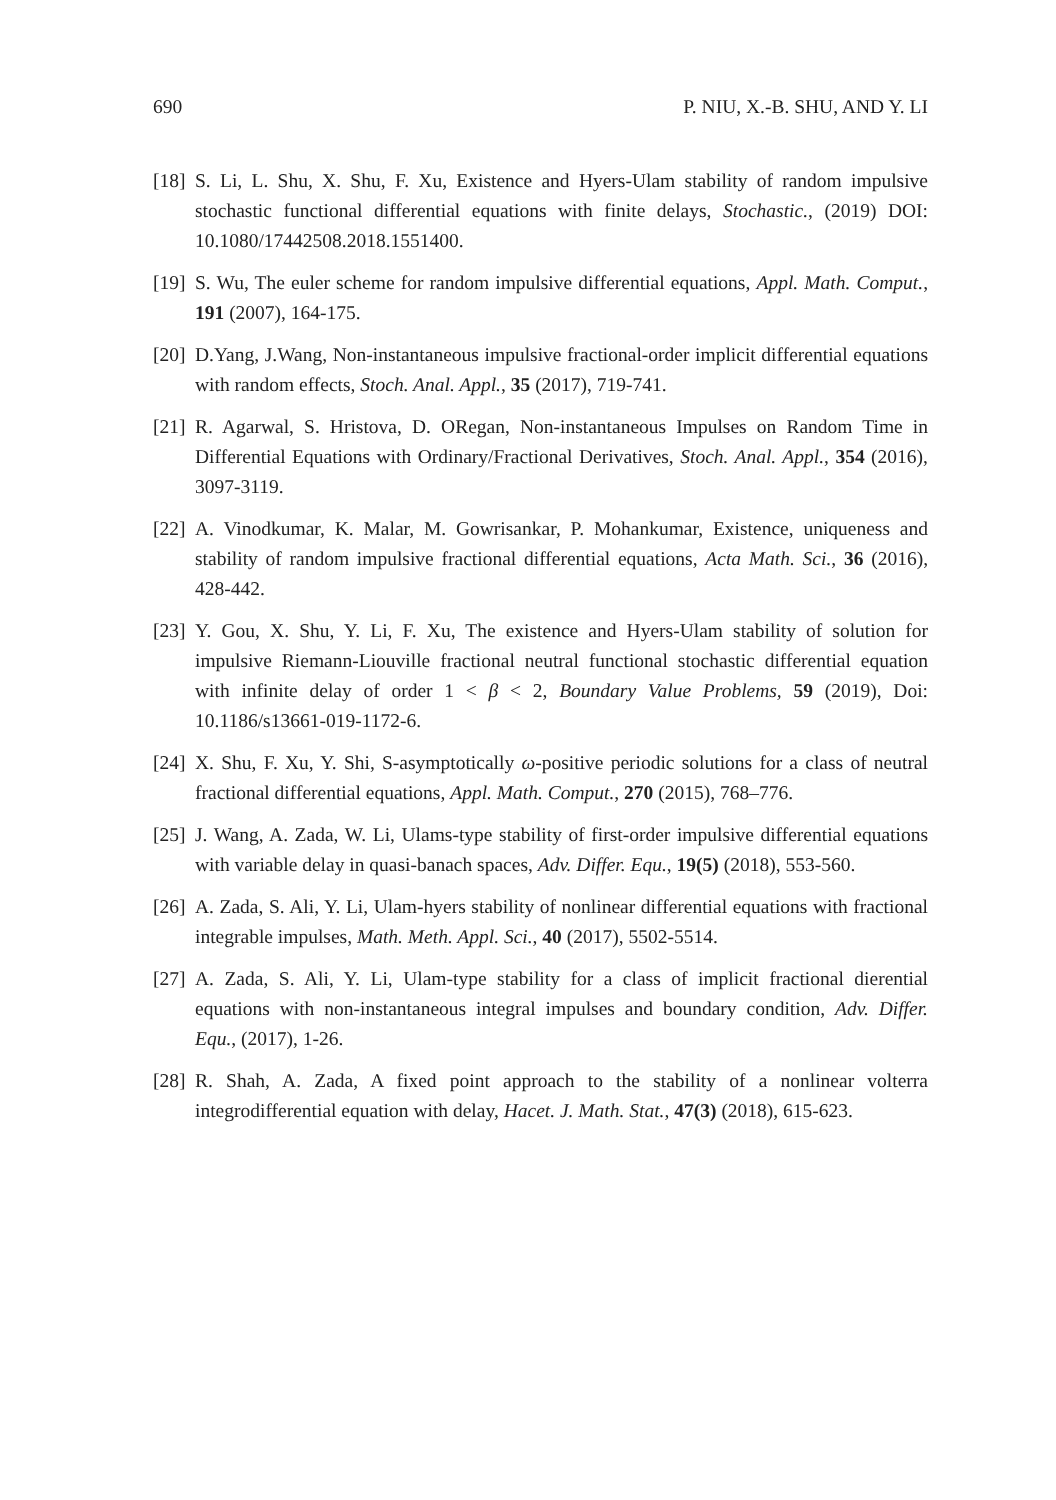690 P. NIU, X.-B. SHU, AND Y. LI
[18] S. Li, L. Shu, X. Shu, F. Xu, Existence and Hyers-Ulam stability of random impulsive stochastic functional differential equations with finite delays, Stochastic., (2019) DOI: 10.1080/17442508.2018.1551400.
[19] S. Wu, The euler scheme for random impulsive differential equations, Appl. Math. Comput., 191 (2007), 164-175.
[20] D.Yang, J.Wang, Non-instantaneous impulsive fractional-order implicit differential equations with random effects, Stoch. Anal. Appl., 35 (2017), 719-741.
[21] R. Agarwal, S. Hristova, D. ORegan, Non-instantaneous Impulses on Random Time in Differential Equations with Ordinary/Fractional Derivatives, Stoch. Anal. Appl., 354 (2016), 3097-3119.
[22] A. Vinodkumar, K. Malar, M. Gowrisankar, P. Mohankumar, Existence, uniqueness and stability of random impulsive fractional differential equations, Acta Math. Sci., 36 (2016), 428-442.
[23] Y. Gou, X. Shu, Y. Li, F. Xu, The existence and Hyers-Ulam stability of solution for impulsive Riemann-Liouville fractional neutral functional stochastic differential equation with infinite delay of order 1 < β < 2, Boundary Value Problems, 59 (2019), Doi: 10.1186/s13661-019-1172-6.
[24] X. Shu, F. Xu, Y. Shi, S-asymptotically ω-positive periodic solutions for a class of neutral fractional differential equations, Appl. Math. Comput., 270 (2015), 768–776.
[25] J. Wang, A. Zada, W. Li, Ulams-type stability of first-order impulsive differential equations with variable delay in quasi-banach spaces, Adv. Differ. Equ., 19(5) (2018), 553-560.
[26] A. Zada, S. Ali, Y. Li, Ulam-hyers stability of nonlinear differential equations with fractional integrable impulses, Math. Meth. Appl. Sci., 40 (2017), 5502-5514.
[27] A. Zada, S. Ali, Y. Li, Ulam-type stability for a class of implicit fractional dierential equations with non-instantaneous integral impulses and boundary condition, Adv. Differ. Equ., (2017), 1-26.
[28] R. Shah, A. Zada, A fixed point approach to the stability of a nonlinear volterra integrodifferential equation with delay, Hacet. J. Math. Stat., 47(3) (2018), 615-623.